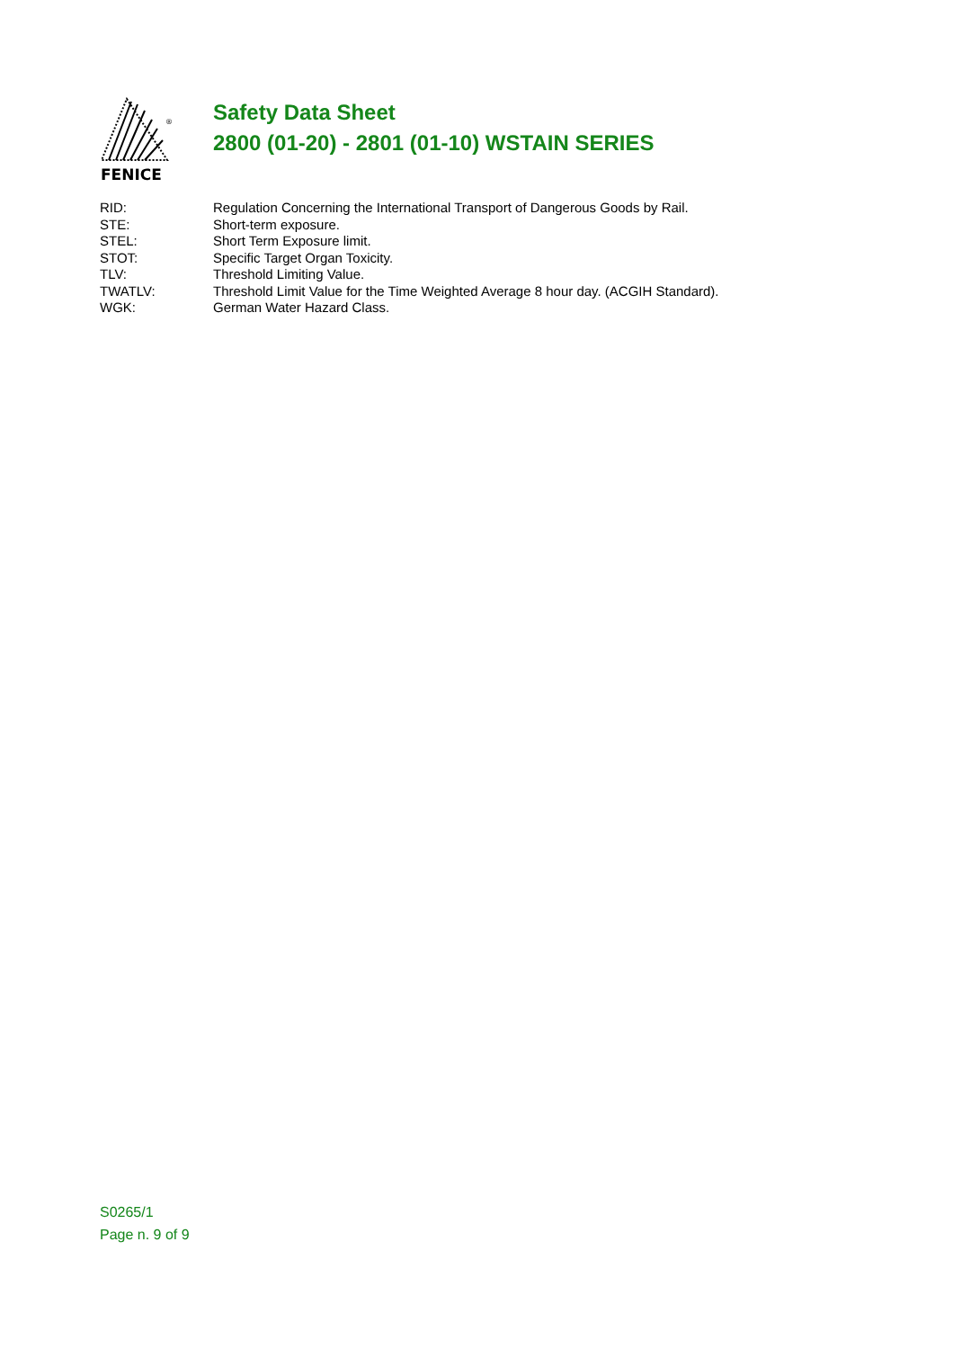®
FENICE
Safety Data Sheet
2800 (01-20) - 2801 (01-10) WSTAIN SERIES
RID: Regulation Concerning the International Transport of Dangerous Goods by Rail.
STE: Short-term exposure.
STEL: Short Term Exposure limit.
STOT: Specific Target Organ Toxicity.
TLV: Threshold Limiting Value.
TWATLV: Threshold Limit Value for the Time Weighted Average 8 hour day. (ACGIH Standard).
WGK: German Water Hazard Class.
S0265/1
Page n. 9 of 9